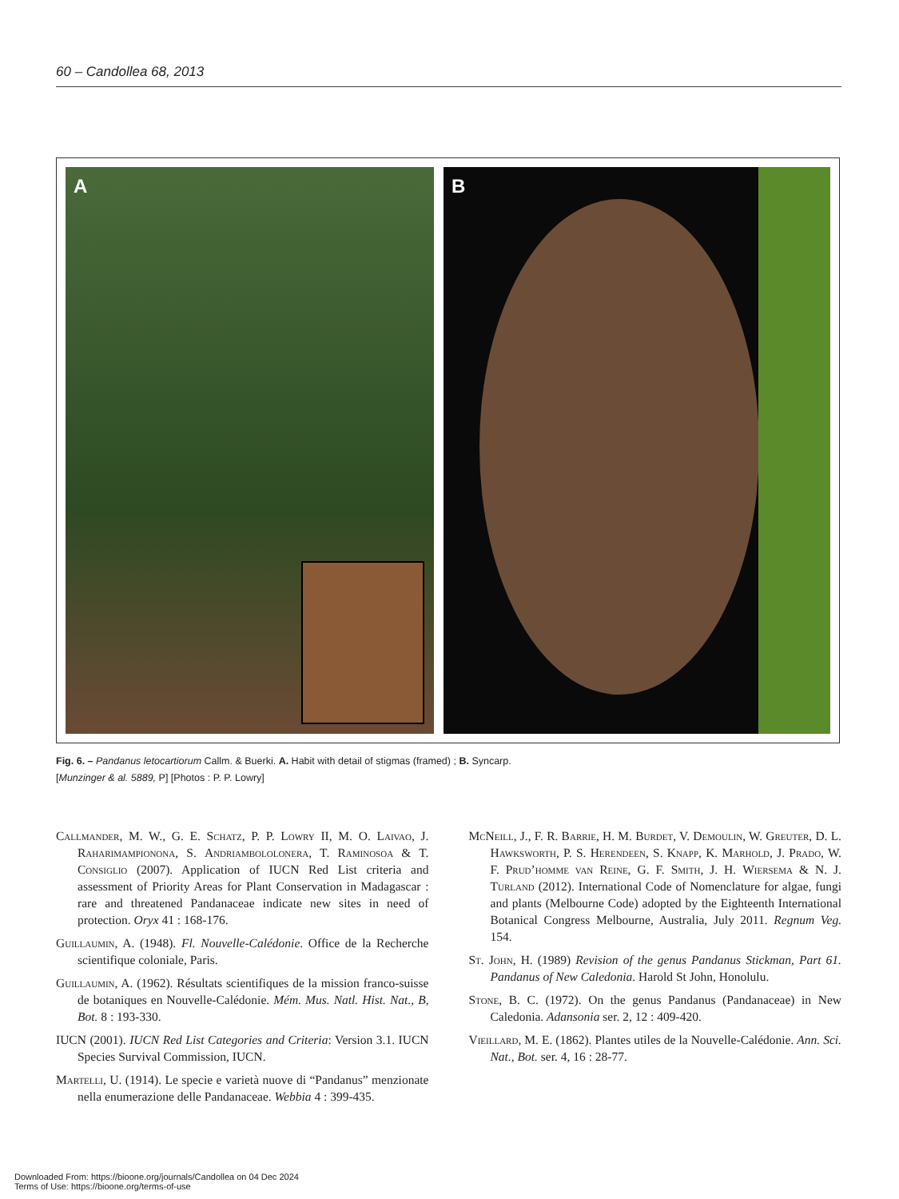60 – Candollea 68, 2013
A B
Fig. 6. – Pandanus letocartiorum Callm. & Buerki. A. Habit with detail of stigmas (framed) ; B. Syncarp.
[Munzinger & al. 5889, P] [Photos : P. P. Lowry]
Callmander, M. W., G. E. Schatz, P. P. Lowry II, M. O. Laivao, J. Raharimampionona, S. Andriambololonera, T. Raminosoa & T. Consiglio (2007). Application of IUCN Red List criteria and assessment of Priority Areas for Plant Conservation in Madagascar : rare and threatened Pandanaceae indicate new sites in need of protection. Oryx 41 : 168-176.
Guillaumin, A. (1948). Fl. Nouvelle-Calédonie. Office de la Recherche scientifique coloniale, Paris.
Guillaumin, A. (1962). Résultats scientifiques de la mission franco-suisse de botaniques en Nouvelle-Calédonie. Mém. Mus. Natl. Hist. Nat., B, Bot. 8 : 193-330.
IUCN (2001). IUCN Red List Categories and Criteria: Version 3.1. IUCN Species Survival Commission, IUCN.
Martelli, U. (1914). Le specie e varietà nuove di “Pandanus” menzionate nella enumerazione delle Pandanaceae. Webbia 4 : 399-435.
McNeill, J., F. R. Barrie, H. M. Burdet, V. Demoulin, W. Greuter, D. L. Hawksworth, P. S. Herendeen, S. Knapp, K. Marhold, J. Prado, W. F. Prud’homme van Reine, G. F. Smith, J. H. Wiersema & N. J. Turland (2012). International Code of Nomenclature for algae, fungi and plants (Melbourne Code) adopted by the Eighteenth International Botanical Congress Melbourne, Australia, July 2011. Regnum Veg. 154.
St. John, H. (1989) Revision of the genus Pandanus Stickman, Part 61. Pandanus of New Caledonia. Harold St John, Honolulu.
Stone, B. C. (1972). On the genus Pandanus (Pandanaceae) in New Caledonia. Adansonia ser. 2, 12 : 409-420.
Vieillard, M. E. (1862). Plantes utiles de la Nouvelle-Calédonie. Ann. Sci. Nat., Bot. ser. 4, 16 : 28-77.
Downloaded From: https://bioone.org/journals/Candollea on 04 Dec 2024
Terms of Use: https://bioone.org/terms-of-use